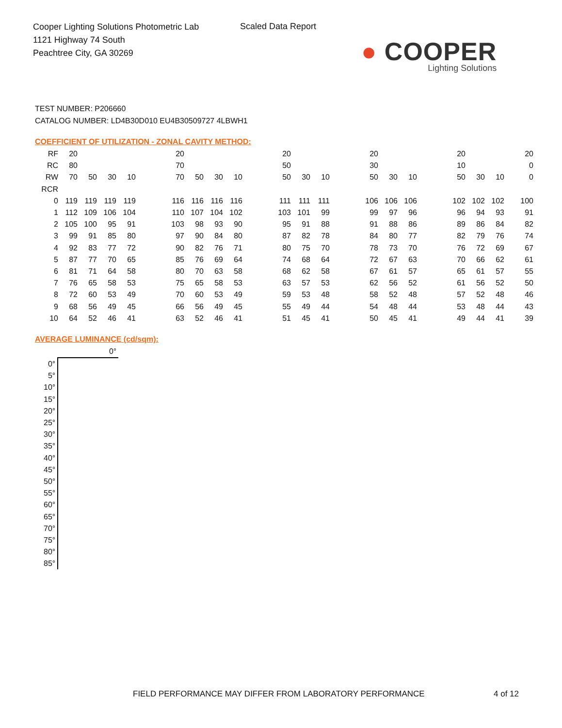Cooper Lighting Solutions Photometric Lab
1121 Highway 74 South
Peachtree City, GA 30269
Scaled Data Report
● COOPER
Lighting Solutions
TEST NUMBER: P206660
CATALOG NUMBER: LD4B30D010 EU4B30509727 4LBWH1
COEFFICIENT OF UTILIZATION - ZONAL CAVITY METHOD:
| RF | 20 | | | | | 20 | | | | | 20 | | | | 20 | | | | 20 | | | 20 |
| RC | 80 | | | | | 70 | | | | | 50 | | | | 30 | | | | 10 | | | 0 |
| RW | 70 | 50 | 30 | 10 | | 70 | 50 | 30 | 10 | | 50 | 30 | 10 | | 50 | 30 | 10 | | 50 | 30 | 10 | 0 |
| RCR | | | | | | | | | | | | | | | | | | | | | | |
| 0 | 119 | 119 | 119 | 119 | | 116 | 116 | 116 | 116 | | 111 | 111 | 111 | | 106 | 106 | 106 | | 102 | 102 | 102 | 100 |
| 1 | 112 | 109 | 106 | 104 | | 110 | 107 | 104 | 102 | | 103 | 101 | 99 | | 99 | 97 | 96 | | 96 | 94 | 93 | 91 |
| 2 | 105 | 100 | 95 | 91 | | 103 | 98 | 93 | 90 | | 95 | 91 | 88 | | 91 | 88 | 86 | | 89 | 86 | 84 | 82 |
| 3 | 99 | 91 | 85 | 80 | | 97 | 90 | 84 | 80 | | 87 | 82 | 78 | | 84 | 80 | 77 | | 82 | 79 | 76 | 74 |
| 4 | 92 | 83 | 77 | 72 | | 90 | 82 | 76 | 71 | | 80 | 75 | 70 | | 78 | 73 | 70 | | 76 | 72 | 69 | 67 |
| 5 | 87 | 77 | 70 | 65 | | 85 | 76 | 69 | 64 | | 74 | 68 | 64 | | 72 | 67 | 63 | | 70 | 66 | 62 | 61 |
| 6 | 81 | 71 | 64 | 58 | | 80 | 70 | 63 | 58 | | 68 | 62 | 58 | | 67 | 61 | 57 | | 65 | 61 | 57 | 55 |
| 7 | 76 | 65 | 58 | 53 | | 75 | 65 | 58 | 53 | | 63 | 57 | 53 | | 62 | 56 | 52 | | 61 | 56 | 52 | 50 |
| 8 | 72 | 60 | 53 | 49 | | 70 | 60 | 53 | 49 | | 59 | 53 | 48 | | 58 | 52 | 48 | | 57 | 52 | 48 | 46 |
| 9 | 68 | 56 | 49 | 45 | | 66 | 56 | 49 | 45 | | 55 | 49 | 44 | | 54 | 48 | 44 | | 53 | 48 | 44 | 43 |
| 10 | 64 | 52 | 46 | 41 | | 63 | 52 | 46 | 41 | | 51 | 45 | 41 | | 50 | 45 | 41 | | 49 | 44 | 41 | 39 |
AVERAGE LUMINANCE (cd/sqm):
| | 0° |
| 0° | |
| 5° | |
| 10° | |
| 15° | |
| 20° | |
| 25° | |
| 30° | |
| 35° | |
| 40° | |
| 45° | |
| 50° | |
| 55° | |
| 60° | |
| 65° | |
| 70° | |
| 75° | |
| 80° | |
| 85° | |
FIELD PERFORMANCE MAY DIFFER FROM LABORATORY PERFORMANCE
4 of 12